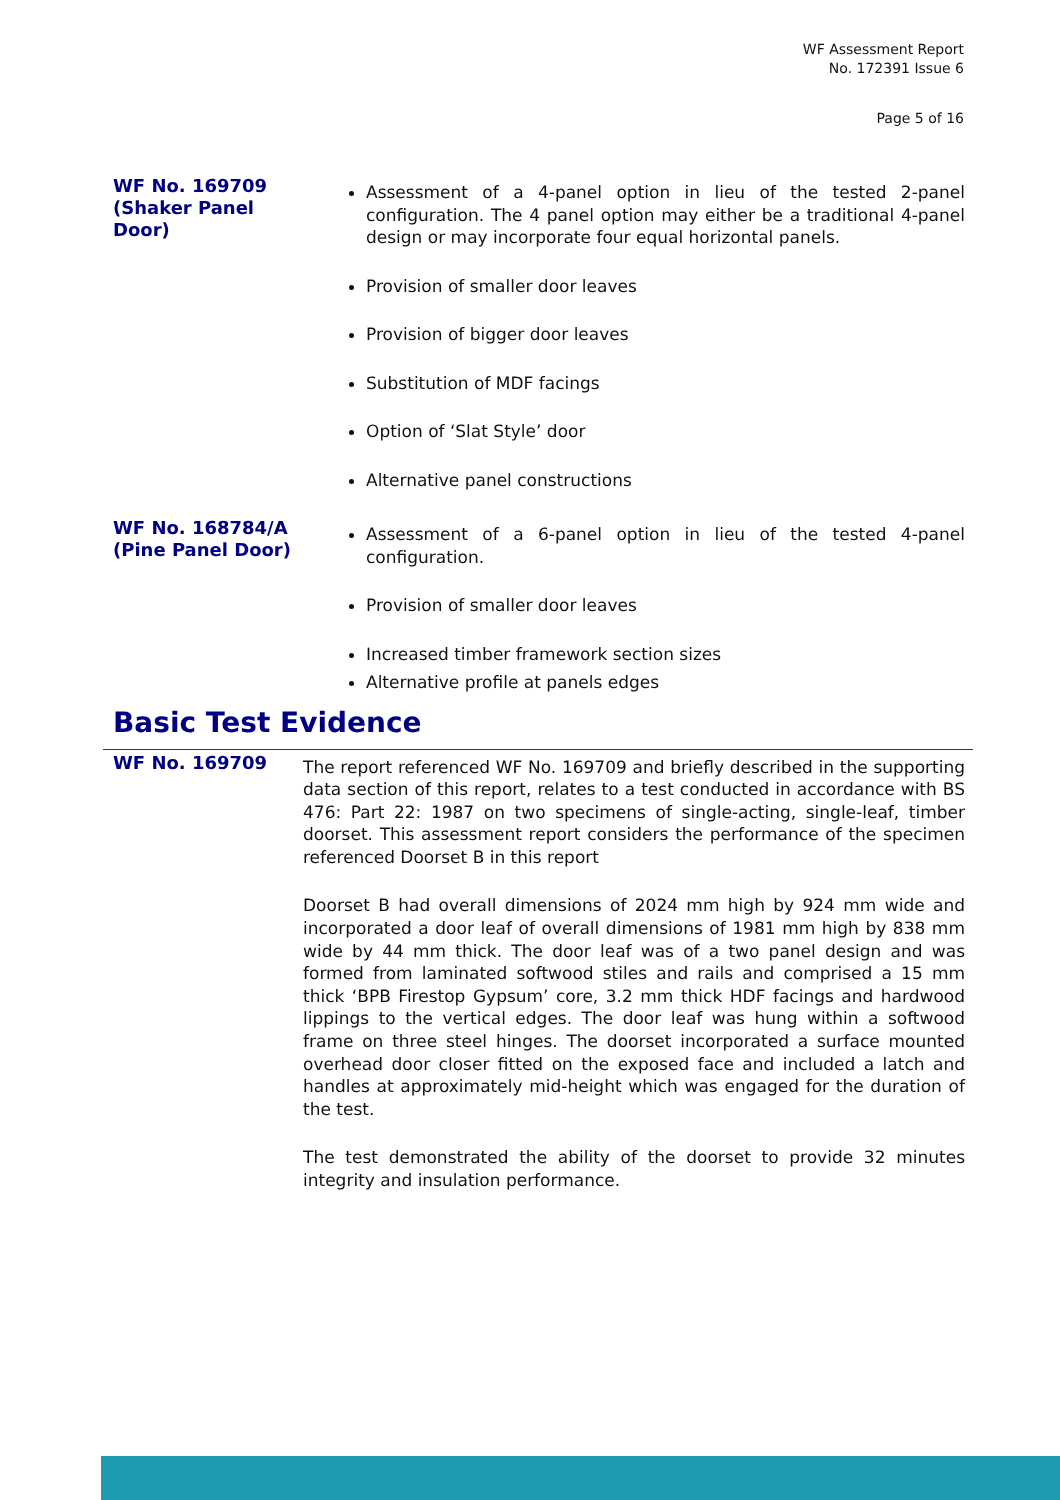WF Assessment Report
No. 172391 Issue 6
Page 5 of 16
WF No. 169709 (Shaker Panel Door)
Assessment of a 4-panel option in lieu of the tested 2-panel configuration. The 4 panel option may either be a traditional 4-panel design or may incorporate four equal horizontal panels.
Provision of smaller door leaves
Provision of bigger door leaves
Substitution of MDF facings
Option of ‘Slat Style’ door
Alternative panel constructions
WF No. 168784/A (Pine Panel Door)
Assessment of a 6-panel option in lieu of the tested 4-panel configuration.
Provision of smaller door leaves
Increased timber framework section sizes
Alternative profile at panels edges
Basic Test Evidence
WF No. 169709
The report referenced WF No. 169709 and briefly described in the supporting data section of this report, relates to a test conducted in accordance with BS 476: Part 22: 1987 on two specimens of single-acting, single-leaf, timber doorset. This assessment report considers the performance of the specimen referenced Doorset B in this report
Doorset B had overall dimensions of 2024 mm high by 924 mm wide and incorporated a door leaf of overall dimensions of 1981 mm high by 838 mm wide by 44 mm thick. The door leaf was of a two panel design and was formed from laminated softwood stiles and rails and comprised a 15 mm thick ‘BPB Firestop Gypsum’ core, 3.2 mm thick HDF facings and hardwood lippings to the vertical edges. The door leaf was hung within a softwood frame on three steel hinges. The doorset incorporated a surface mounted overhead door closer fitted on the exposed face and included a latch and handles at approximately mid-height which was engaged for the duration of the test.
The test demonstrated the ability of the doorset to provide 32 minutes integrity and insulation performance.